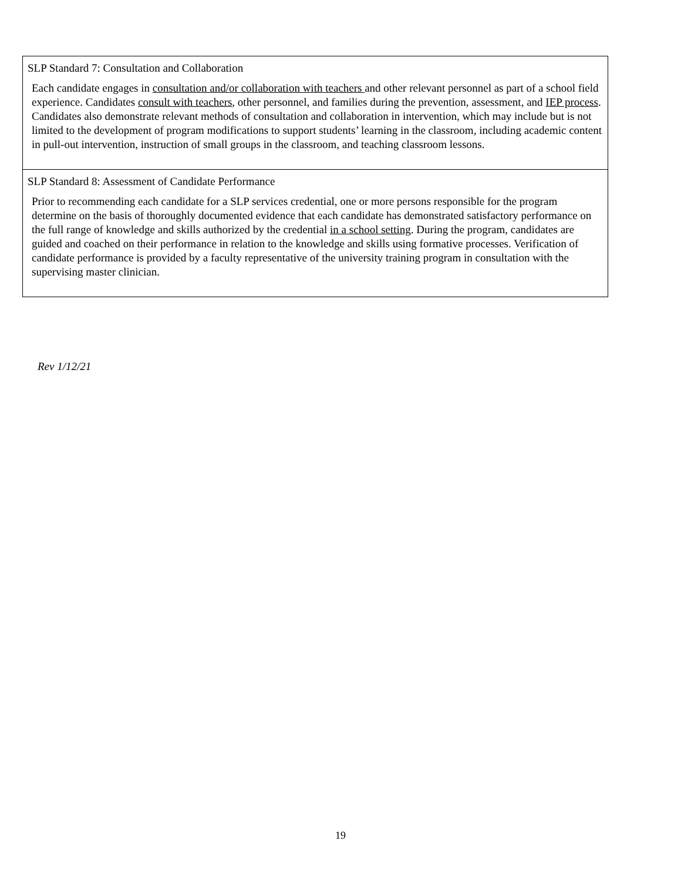| SLP Standard 7: Consultation and Collaboration Each candidate engages in consultation and/or collaboration with teachers and other relevant personnel as part of a school field experience. Candidates consult with teachers , other personnel, and families during the prevention, assessment, and IEP process . Candidates also demonstrate relevant methods of consultation and collaboration in intervention, which may include but is not limited to the development of program modifications to support students’ learning in the classroom, including academic content in pull-out intervention, instruction of small groups in the classroom, and teaching classroom lessons. |
| SLP Standard 8: Assessment of Candidate Performance Prior to recommending each candidate for a SLP services credential, one or more persons responsible for the program determine on the basis of thoroughly documented evidence that each candidate has demonstrated satisfactory performance on the full range of knowledge and skills authorized by the credential in a school setting . During the program, candidates are guided and coached on their performance in relation to the knowledge and skills using formative processes. Verification of candidate performance is provided by a faculty representative of the university training program in consultation with the supervising master clinician. |
Rev 1/12/21
19